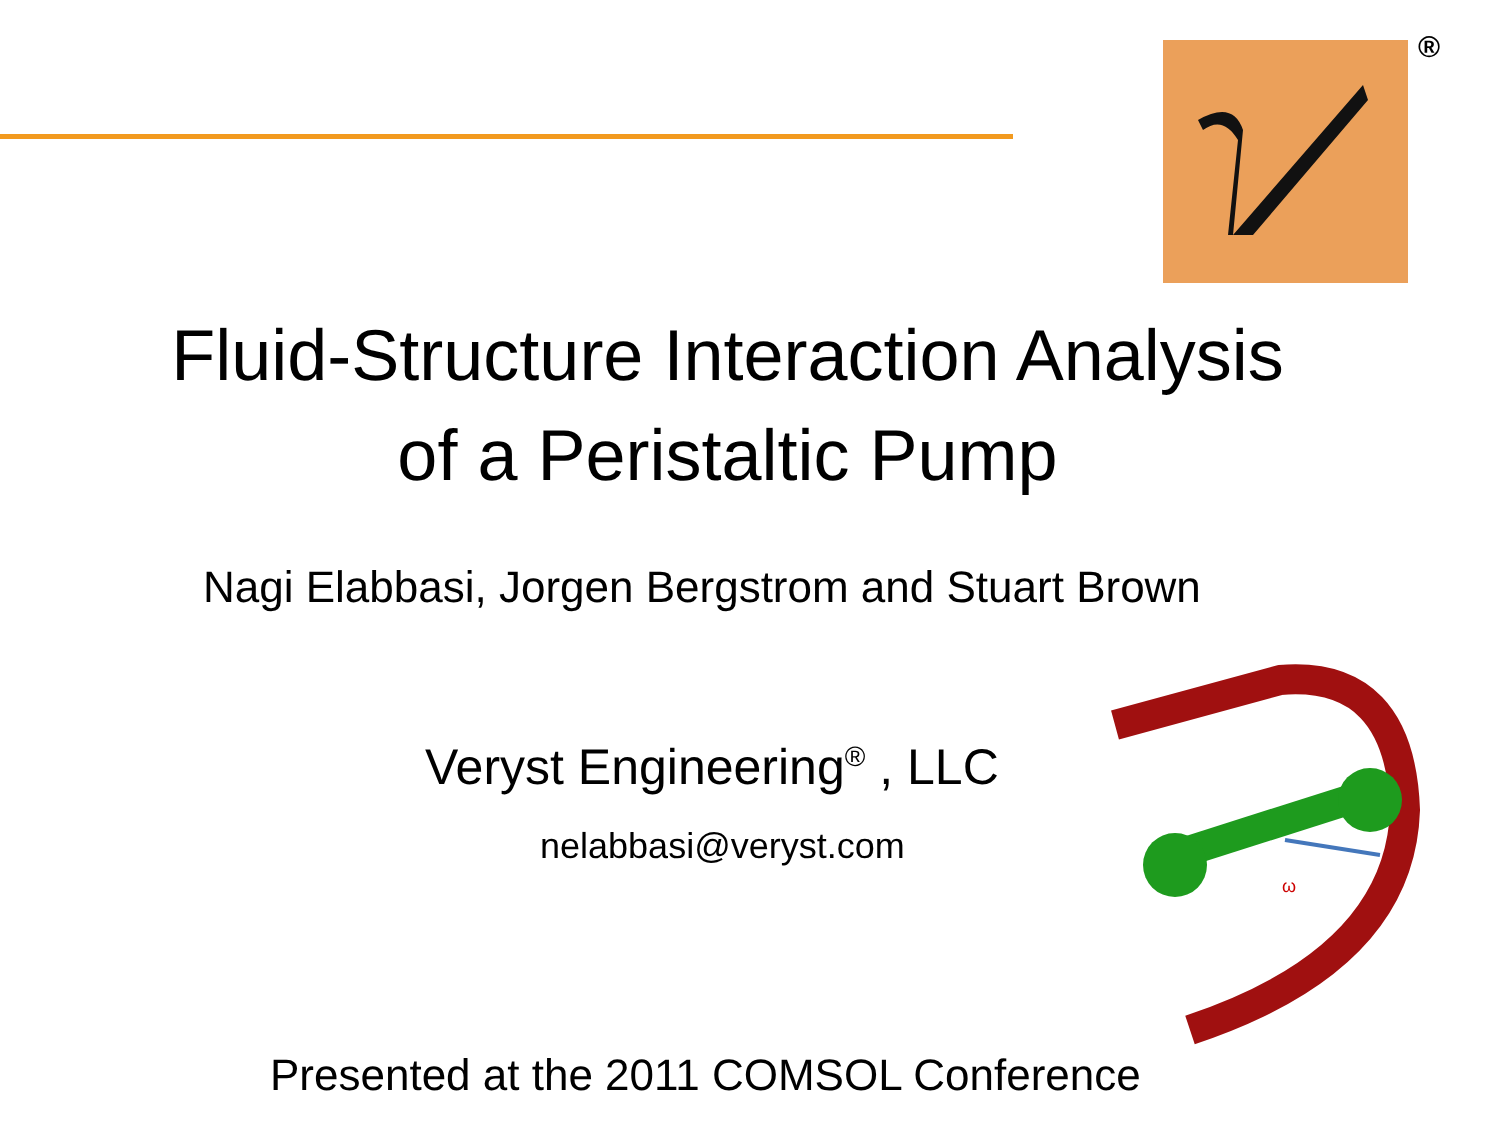®
Fluid-Structure Interaction Analysis
of a Peristaltic Pump
Nagi Elabbasi, Jorgen Bergstrom and Stuart Brown
Veryst Engineering<sup>®</sup> , LLC
nelabbasi@veryst.com
ω
Presented at the 2011 COMSOL Conference